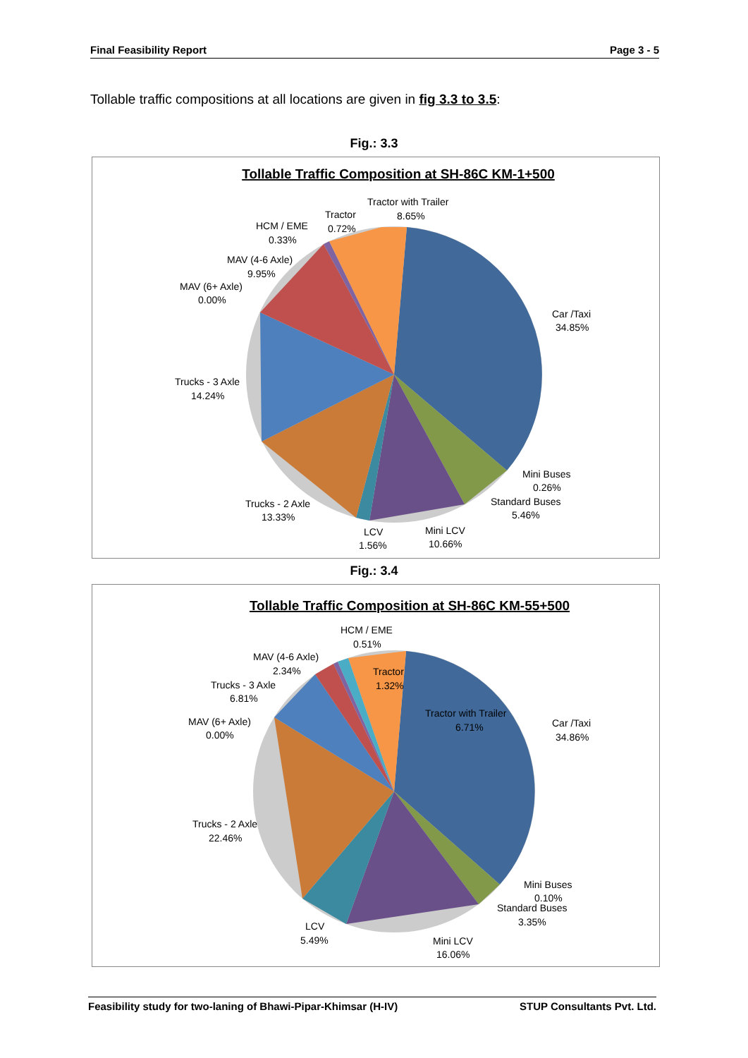Final Feasibility Report Page 3 - 5
Tollable traffic compositions at all locations are given in fig 3.3 to 3.5:
Fig.: 3.3
Tollable Traffic Composition at SH-86C KM-1+500
Tractor with Trailer
8.65%
Tractor
0.72%
HCM / EME
0.33%
MAV (4-6 Axle)
9.95%
MAV (6+ Axle)
0.00%
Car /Taxi
34.85%
Trucks - 3 Axle
14.24%
Mini Buses
0.26%
Standard Buses
5.46%
Trucks - 2 Axle
13.33%
LCV
1.56%
Mini LCV
10.66%
Fig.: 3.4
Tollable Traffic Composition at SH-86C KM-55+500
HCM / EME
0.51%
MAV (4-6 Axle)
2.34%
Tractor
1.32%
Trucks - 3 Axle
6.81%
Tractor with Trailer
6.71%
MAV (6+ Axle)
0.00%
Car /Taxi
34.86%
Trucks - 2 Axle
22.46%
Mini Buses
0.10%
Standard Buses
3.35%
LCV
5.49%
Mini LCV
16.06%
Feasibility study for two-laning of Bhawi-Pipar-Khimsar (H-IV) STUP Consultants Pvt. Ltd.